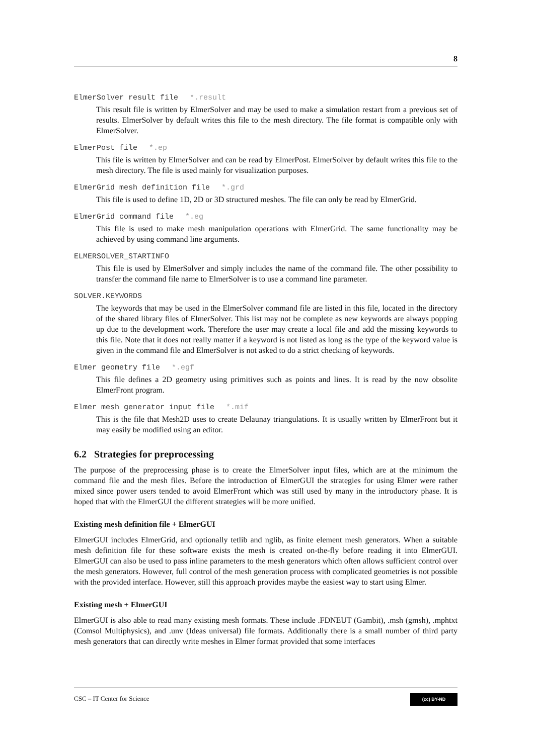8
ElmerSolver result file *.result
This result file is written by ElmerSolver and may be used to make a simulation restart from a previous set of results. ElmerSolver by default writes this file to the mesh directory. The file format is compatible only with ElmerSolver.
ElmerPost file *.ep
This file is written by ElmerSolver and can be read by ElmerPost. ElmerSolver by default writes this file to the mesh directory. The file is used mainly for visualization purposes.
ElmerGrid mesh definition file *.grd
This file is used to define 1D, 2D or 3D structured meshes. The file can only be read by ElmerGrid.
ElmerGrid command file *.eg
This file is used to make mesh manipulation operations with ElmerGrid. The same functionality may be achieved by using command line arguments.
ELMERSOLVER_STARTINFO
This file is used by ElmerSolver and simply includes the name of the command file. The other possibility to transfer the command file name to ElmerSolver is to use a command line parameter.
SOLVER.KEYWORDS
The keywords that may be used in the ElmerSolver command file are listed in this file, located in the directory of the shared library files of ElmerSolver. This list may not be complete as new keywords are always popping up due to the development work. Therefore the user may create a local file and add the missing keywords to this file. Note that it does not really matter if a keyword is not listed as long as the type of the keyword value is given in the command file and ElmerSolver is not asked to do a strict checking of keywords.
Elmer geometry file *.egf
This file defines a 2D geometry using primitives such as points and lines. It is read by the now obsolite ElmerFront program.
Elmer mesh generator input file *.mif
This is the file that Mesh2D uses to create Delaunay triangulations. It is usually written by ElmerFront but it may easily be modified using an editor.
6.2 Strategies for preprocessing
The purpose of the preprocessing phase is to create the ElmerSolver input files, which are at the minimum the command file and the mesh files. Before the introduction of ElmerGUI the strategies for using Elmer were rather mixed since power users tended to avoid ElmerFront which was still used by many in the introductory phase. It is hoped that with the ElmerGUI the different strategies will be more unified.
Existing mesh definition file + ElmerGUI
ElmerGUI includes ElmerGrid, and optionally tetlib and nglib, as finite element mesh generators. When a suitable mesh definition file for these software exists the mesh is created on-the-fly before reading it into ElmerGUI. ElmerGUI can also be used to pass inline parameters to the mesh generators which often allows sufficient control over the mesh generators. However, full control of the mesh generation process with complicated geometries is not possible with the provided interface. However, still this approach provides maybe the easiest way to start using Elmer.
Existing mesh + ElmerGUI
ElmerGUI is also able to read many existing mesh formats. These include .FDNEUT (Gambit), .msh (gmsh), .mphtxt (Comsol Multiphysics), and .unv (Ideas universal) file formats. Additionally there is a small number of third party mesh generators that can directly write meshes in Elmer format provided that some interfaces
CSC – IT Center for Science (cc) BY-ND